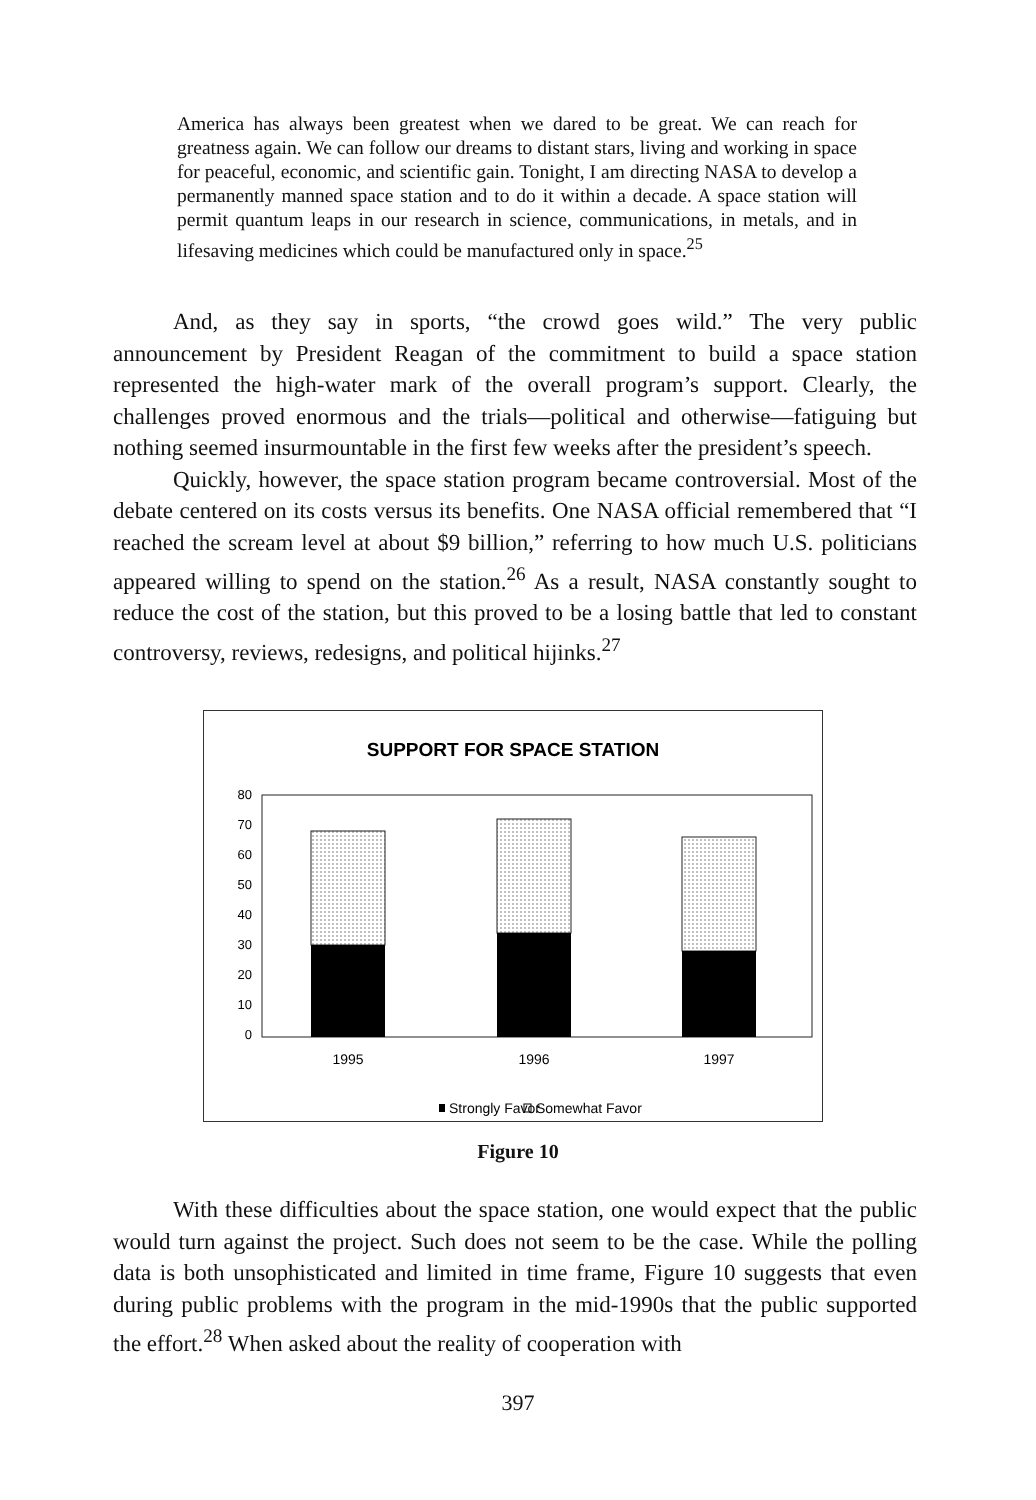America has always been greatest when we dared to be great. We can reach for greatness again. We can follow our dreams to distant stars, living and working in space for peaceful, economic, and scientific gain. Tonight, I am directing NASA to develop a permanently manned space station and to do it within a decade. A space station will permit quantum leaps in our research in science, communications, in metals, and in lifesaving medicines which could be manufactured only in space.<sup>25</sup>
And, as they say in sports, “the crowd goes wild.” The very public announcement by President Reagan of the commitment to build a space station represented the high-water mark of the overall program’s support. Clearly, the challenges proved enormous and the trials—political and otherwise—fatiguing but nothing seemed insurmountable in the first few weeks after the president’s speech.
Quickly, however, the space station program became controversial. Most of the debate centered on its costs versus its benefits. One NASA official remembered that “I reached the scream level at about $9 billion,” referring to how much U.S. politicians appeared willing to spend on the station.<sup>26</sup> As a result, NASA constantly sought to reduce the cost of the station, but this proved to be a losing battle that led to constant controversy, reviews, redesigns, and political hijinks.<sup>27</sup>
SUPPORT FOR SPACE STATION
80
70
60
50
40
30
20
10
0
1995
1996
1997
Strongly Favor
Somewhat Favor
Figure 10
With these difficulties about the space station, one would expect that the public would turn against the project. Such does not seem to be the case. While the polling data is both unsophisticated and limited in time frame, Figure 10 suggests that even during public problems with the program in the mid-1990s that the public supported the effort.<sup>28</sup> When asked about the reality of cooperation with
397